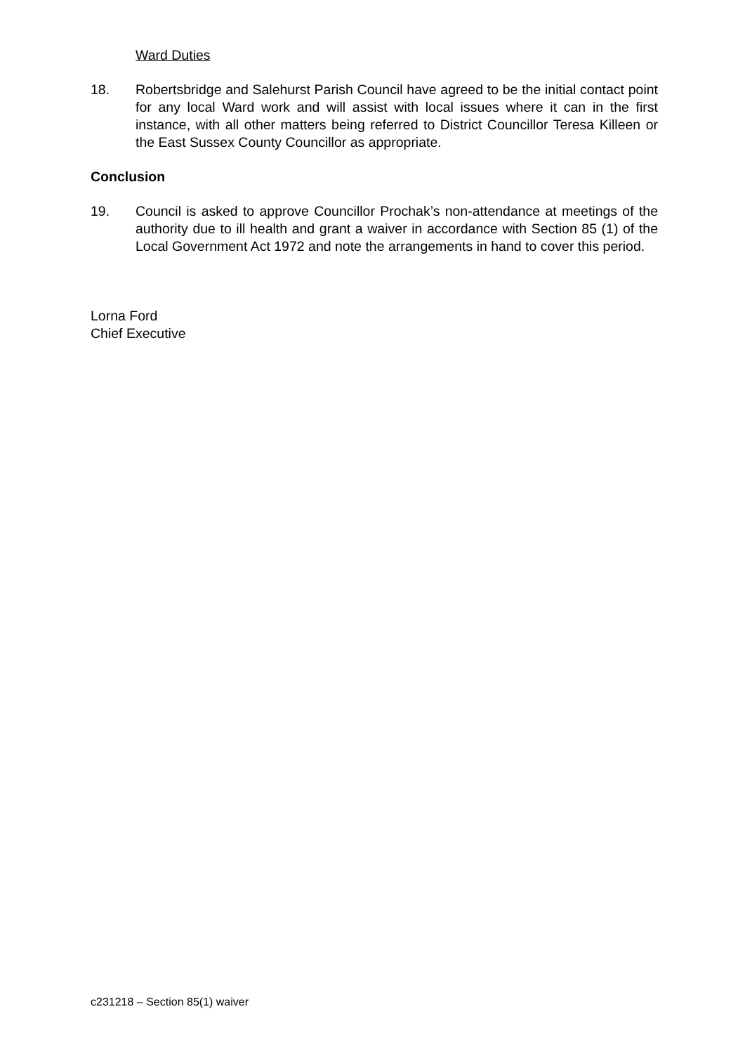Ward Duties
18. Robertsbridge and Salehurst Parish Council have agreed to be the initial contact point for any local Ward work and will assist with local issues where it can in the first instance, with all other matters being referred to District Councillor Teresa Killeen or the East Sussex County Councillor as appropriate.
Conclusion
19. Council is asked to approve Councillor Prochak’s non-attendance at meetings of the authority due to ill health and grant a waiver in accordance with Section 85 (1) of the Local Government Act 1972 and note the arrangements in hand to cover this period.
Lorna Ford
Chief Executive
c231218 – Section 85(1) waiver